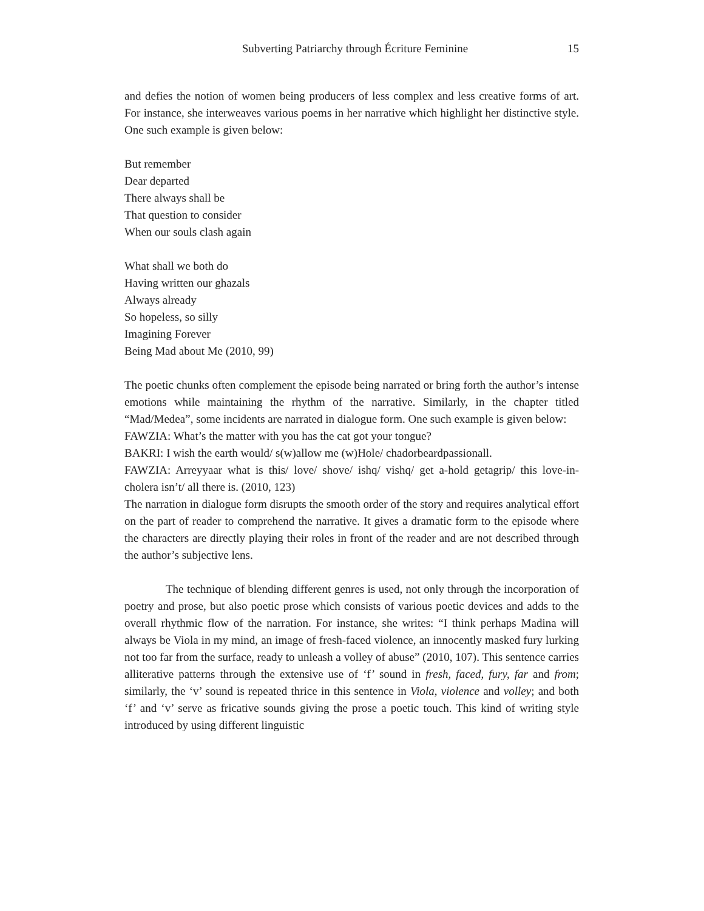Subverting Patriarchy through Écriture Feminine 15
and defies the notion of women being producers of less complex and less creative forms of art. For instance, she interweaves various poems in her narrative which highlight her distinctive style. One such example is given below:
But remember
Dear departed
There always shall be
That question to consider
When our souls clash again
What shall we both do
Having written our ghazals
Always already
So hopeless, so silly
Imagining Forever
Being Mad about Me (2010, 99)
The poetic chunks often complement the episode being narrated or bring forth the author’s intense emotions while maintaining the rhythm of the narrative. Similarly, in the chapter titled “Mad/Medea”, some incidents are narrated in dialogue form. One such example is given below:
FAWZIA: What’s the matter with you has the cat got your tongue?
BAKRI: I wish the earth would/ s(w)allow me (w)Hole/ chadorbeardpassionall.
FAWZIA: Arreyyaar what is this/ love/ shove/ ishq/ vishq/ get a-hold getagrip/ this love-in-cholera isn’t/ all there is. (2010, 123)
The narration in dialogue form disrupts the smooth order of the story and requires analytical effort on the part of reader to comprehend the narrative. It gives a dramatic form to the episode where the characters are directly playing their roles in front of the reader and are not described through the author’s subjective lens.
The technique of blending different genres is used, not only through the incorporation of poetry and prose, but also poetic prose which consists of various poetic devices and adds to the overall rhythmic flow of the narration. For instance, she writes: “I think perhaps Madina will always be Viola in my mind, an image of fresh-faced violence, an innocently masked fury lurking not too far from the surface, ready to unleash a volley of abuse” (2010, 107). This sentence carries alliterative patterns through the extensive use of ‘f’ sound in fresh, faced, fury, far and from; similarly, the ‘v’ sound is repeated thrice in this sentence in Viola, violence and volley; and both ‘f’ and ‘v’ serve as fricative sounds giving the prose a poetic touch. This kind of writing style introduced by using different linguistic